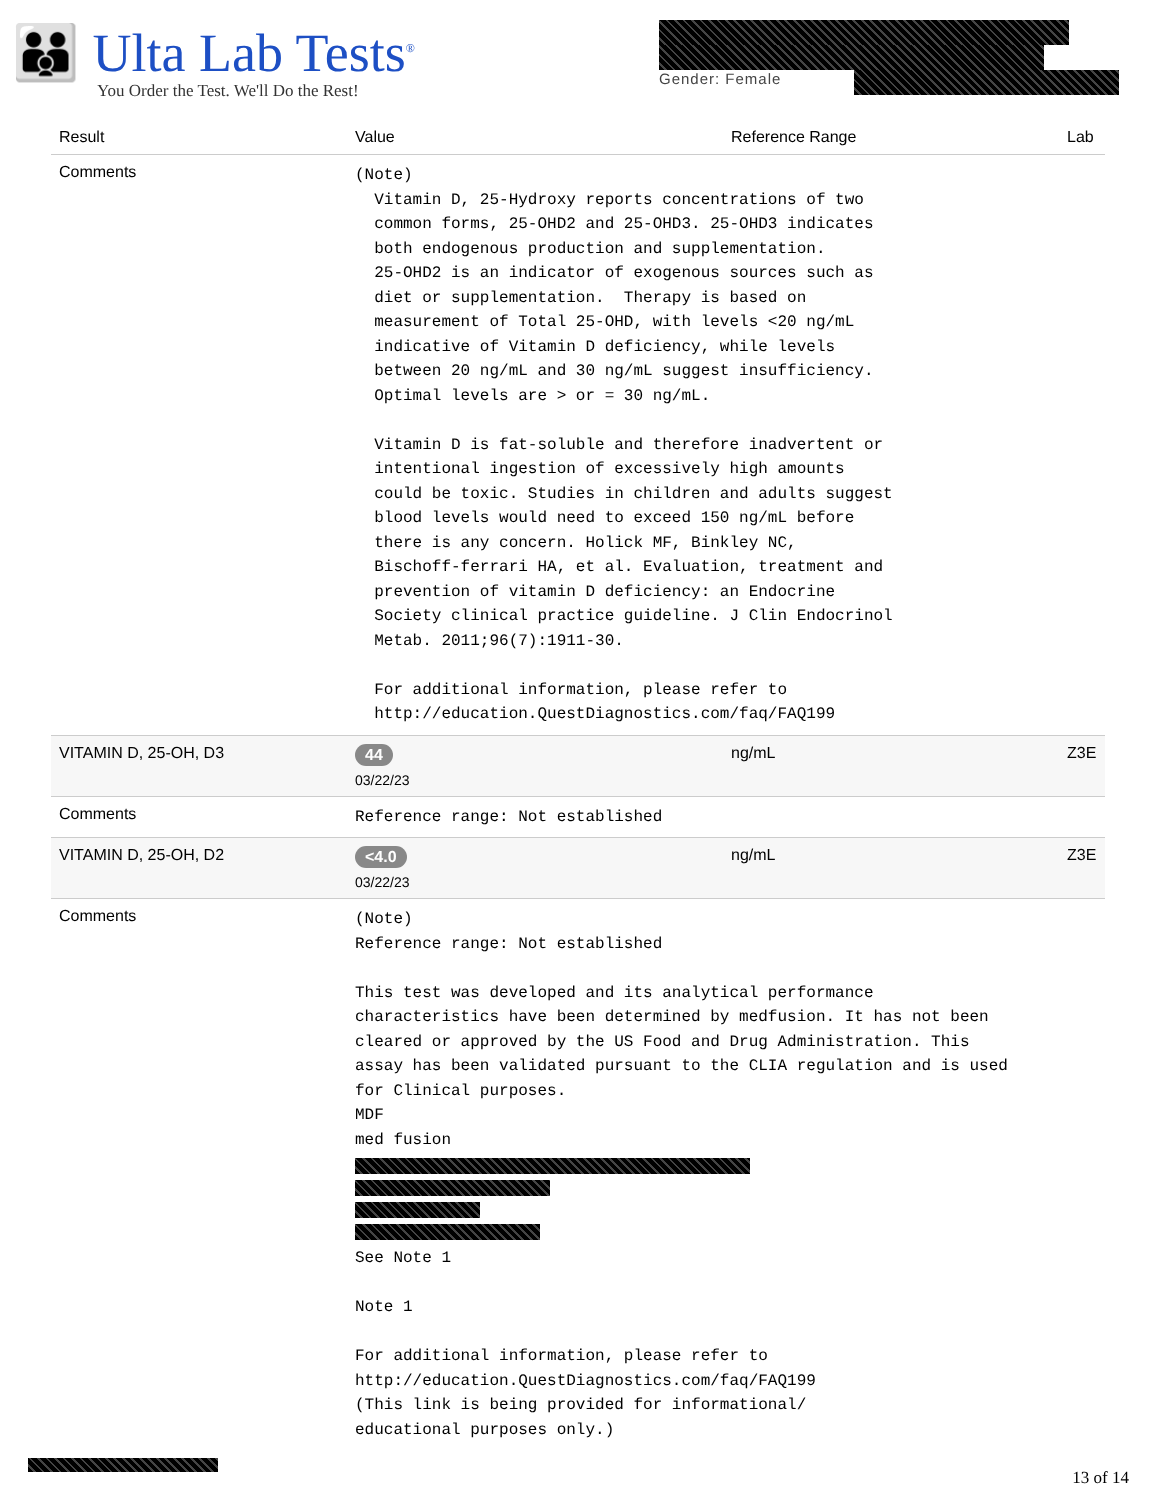👪 Ulta Lab Tests<sup>®</sup>
You Order the Test. We'll Do the Rest!
Gender: Female
| Result | Value | Reference Range | Lab |
| --- | --- | --- | --- |
| Comments | (Note) Vitamin D, 25-Hydroxy reports concentrations of two common forms, 25-OHD2 and 25-OHD3. 25-OHD3 indicates both endogenous production and supplementation. 25-OHD2 is an indicator of exogenous sources such as diet or supplementation. Therapy is based on measurement of Total 25-OHD, with levels <20 ng/mL indicative of Vitamin D deficiency, while levels between 20 ng/mL and 30 ng/mL suggest insufficiency. Optimal levels are > or = 30 ng/mL. Vitamin D is fat-soluble and therefore inadvertent or intentional ingestion of excessively high amounts could be toxic. Studies in children and adults suggest blood levels would need to exceed 150 ng/mL before there is any concern. Holick MF, Binkley NC, Bischoff-ferrari HA, et al. Evaluation, treatment and prevention of vitamin D deficiency: an Endocrine Society clinical practice guideline. J Clin Endocrinol Metab. 2011;96(7):1911-30. For additional information, please refer to http://education.QuestDiagnostics.com/faq/FAQ199 | | |
| VITAMIN D, 25-OH, D3 | 44 03/22/23 | ng/mL | Z3E |
| Comments | Reference range: Not established | | |
| VITAMIN D, 25-OH, D2 | <4.0 03/22/23 | ng/mL | Z3E |
| Comments | (Note) Reference range: Not established This test was developed and its analytical performance characteristics have been determined by medfusion. It has not been cleared or approved by the US Food and Drug Administration. This assay has been validated pursuant to the CLIA regulation and is used for Clinical purposes. MDF med fusion See Note 1 Note 1 For additional information, please refer to http://education.QuestDiagnostics.com/faq/FAQ199 (This link is being provided for informational/ educational purposes only.) | | |
13 of 14